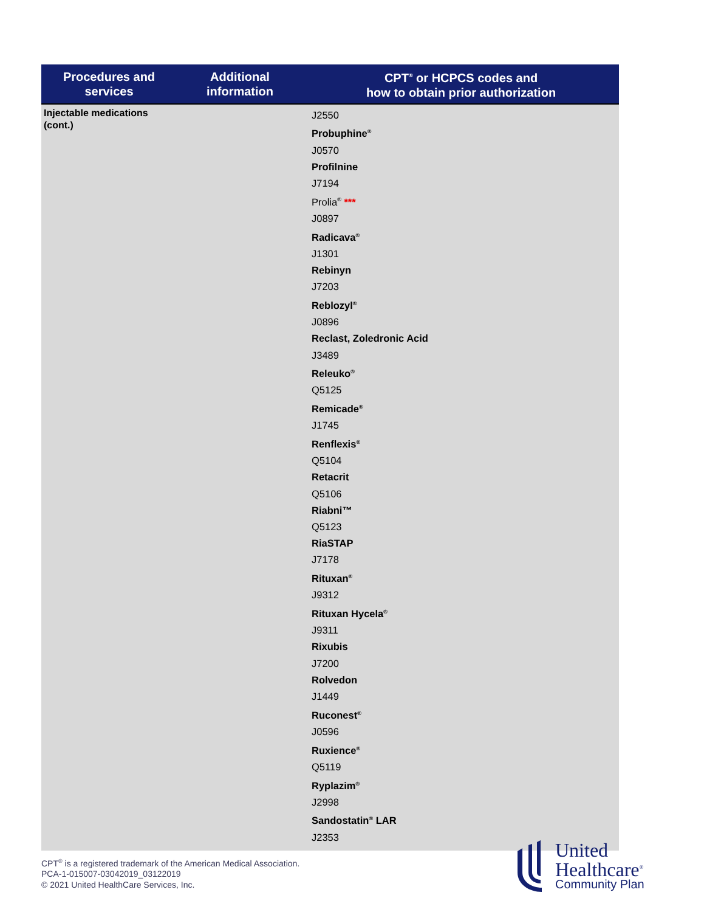| Procedures and services | Additional information | CPT<sup>®</sup> or HCPCS codes and how to obtain prior authorization |
| --- | --- | --- |
| Injectable medications (cont.) | | J2550 Probuphine<sup>®</sup> J0570 Profilnine J7194 Prolia<sup>®</sup> *** J0897 Radicava<sup>®</sup> J1301 Rebinyn J7203 Reblozyl<sup>®</sup> J0896 Reclast, Zoledronic Acid J3489 Releuko<sup>®</sup> Q5125 Remicade<sup>®</sup> J1745 Renflexis<sup>®</sup> Q5104 Retacrit Q5106 Riabni™ Q5123 RiaSTAP J7178 Rituxan<sup>®</sup> J9312 Rituxan Hycela<sup>®</sup> J9311 Rixubis J7200 Rolvedon J1449 Ruconest<sup>®</sup> J0596 Ruxience<sup>®</sup> Q5119 Ryplazim<sup>®</sup> J2998 Sandostatin<sup>®</sup> LAR J2353 |
CPT<sup>®</sup> is a registered trademark of the American Medical Association.
PCA-1-015007-03042019_03122019
© 2021 United HealthCare Services, Inc.
United
Healthcare<sup>®</sup>
Community Plan